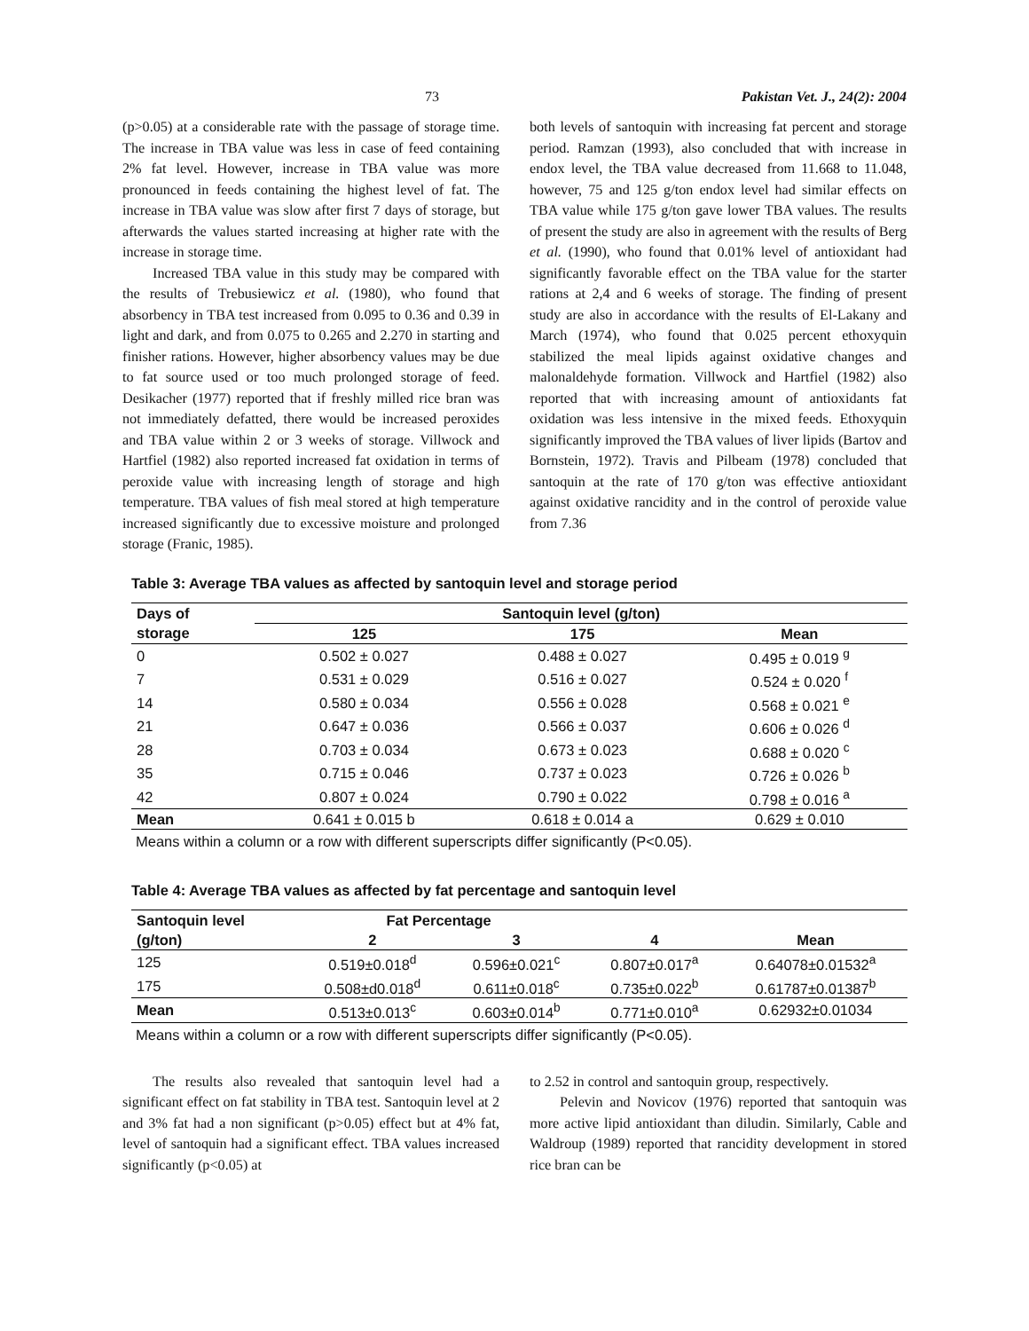73 Pakistan Vet. J., 24(2): 2004
(p>0.05) at a considerable rate with the passage of storage time. The increase in TBA value was less in case of feed containing 2% fat level. However, increase in TBA value was more pronounced in feeds containing the highest level of fat. The increase in TBA value was slow after first 7 days of storage, but afterwards the values started increasing at higher rate with the increase in storage time.
Increased TBA value in this study may be compared with the results of Trebusiewicz et al. (1980), who found that absorbency in TBA test increased from 0.095 to 0.36 and 0.39 in light and dark, and from 0.075 to 0.265 and 2.270 in starting and finisher rations. However, higher absorbency values may be due to fat source used or too much prolonged storage of feed. Desikacher (1977) reported that if freshly milled rice bran was not immediately defatted, there would be increased peroxides and TBA value within 2 or 3 weeks of storage. Villwock and Hartfiel (1982) also reported increased fat oxidation in terms of peroxide value with increasing length of storage and high temperature. TBA values of fish meal stored at high temperature increased significantly due to excessive moisture and prolonged storage (Franic, 1985).
both levels of santoquin with increasing fat percent and storage period. Ramzan (1993), also concluded that with increase in endox level, the TBA value decreased from 11.668 to 11.048, however, 75 and 125 g/ton endox level had similar effects on TBA value while 175 g/ton gave lower TBA values. The results of present the study are also in agreement with the results of Berg et al. (1990), who found that 0.01% level of antioxidant had significantly favorable effect on the TBA value for the starter rations at 2,4 and 6 weeks of storage. The finding of present study are also in accordance with the results of El-Lakany and March (1974), who found that 0.025 percent ethoxyquin stabilized the meal lipids against oxidative changes and malonaldehyde formation. Villwock and Hartfiel (1982) also reported that with increasing amount of antioxidants fat oxidation was less intensive in the mixed feeds. Ethoxyquin significantly improved the TBA values of liver lipids (Bartov and Bornstein, 1972). Travis and Pilbeam (1978) concluded that santoquin at the rate of 170 g/ton was effective antioxidant against oxidative rancidity and in the control of peroxide value from 7.36
Table 3: Average TBA values as affected by santoquin level and storage period
| Days of | Santoquin level (g/ton) | | |
| --- | --- | --- | --- |
| storage | 125 | 175 | Mean |
| 0 | 0.502 ± 0.027 | 0.488 ± 0.027 | 0.495 ± 0.019 <sup>g</sup> |
| 7 | 0.531 ± 0.029 | 0.516 ± 0.027 | 0.524 ± 0.020 <sup>f</sup> |
| 14 | 0.580 ± 0.034 | 0.556 ± 0.028 | 0.568 ± 0.021 <sup>e</sup> |
| 21 | 0.647 ± 0.036 | 0.566 ± 0.037 | 0.606 ± 0.026 <sup>d</sup> |
| 28 | 0.703 ± 0.034 | 0.673 ± 0.023 | 0.688 ± 0.020 <sup>c</sup> |
| 35 | 0.715 ± 0.046 | 0.737 ± 0.023 | 0.726 ± 0.026 <sup>b</sup> |
| 42 | 0.807 ± 0.024 | 0.790 ± 0.022 | 0.798 ± 0.016 <sup>a</sup> |
| Mean | 0.641 ± 0.015 b | 0.618 ± 0.014 a | 0.629 ± 0.010 |
Means within a column or a row with different superscripts differ significantly (P<0.05).
Table 4: Average TBA values as affected by fat percentage and santoquin level
| Santoquin level | Fat Percentage | | | |
| --- | --- | --- | --- | --- |
| (g/ton) | 2 | 3 | 4 | Mean |
| 125 | 0.519±0.018<sup>d</sup> | 0.596±0.021<sup>c</sup> | 0.807±0.017<sup>a</sup> | 0.64078±0.01532<sup>a</sup> |
| 175 | 0.508±d0.018<sup>d</sup> | 0.611±0.018<sup>c</sup> | 0.735±0.022<sup>b</sup> | 0.61787±0.01387<sup>b</sup> |
| Mean | 0.513±0.013<sup>c</sup> | 0.603±0.014<sup>b</sup> | 0.771±0.010<sup>a</sup> | 0.62932±0.01034 |
Means within a column or a row with different superscripts differ significantly (P<0.05).
The results also revealed that santoquin level had a significant effect on fat stability in TBA test. Santoquin level at 2 and 3% fat had a non significant (p>0.05) effect but at 4% fat, level of santoquin had a significant effect. TBA values increased significantly (p<0.05) at
to 2.52 in control and santoquin group, respectively.
Pelevin and Novicov (1976) reported that santoquin was more active lipid antioxidant than diludin. Similarly, Cable and Waldroup (1989) reported that rancidity development in stored rice bran can be